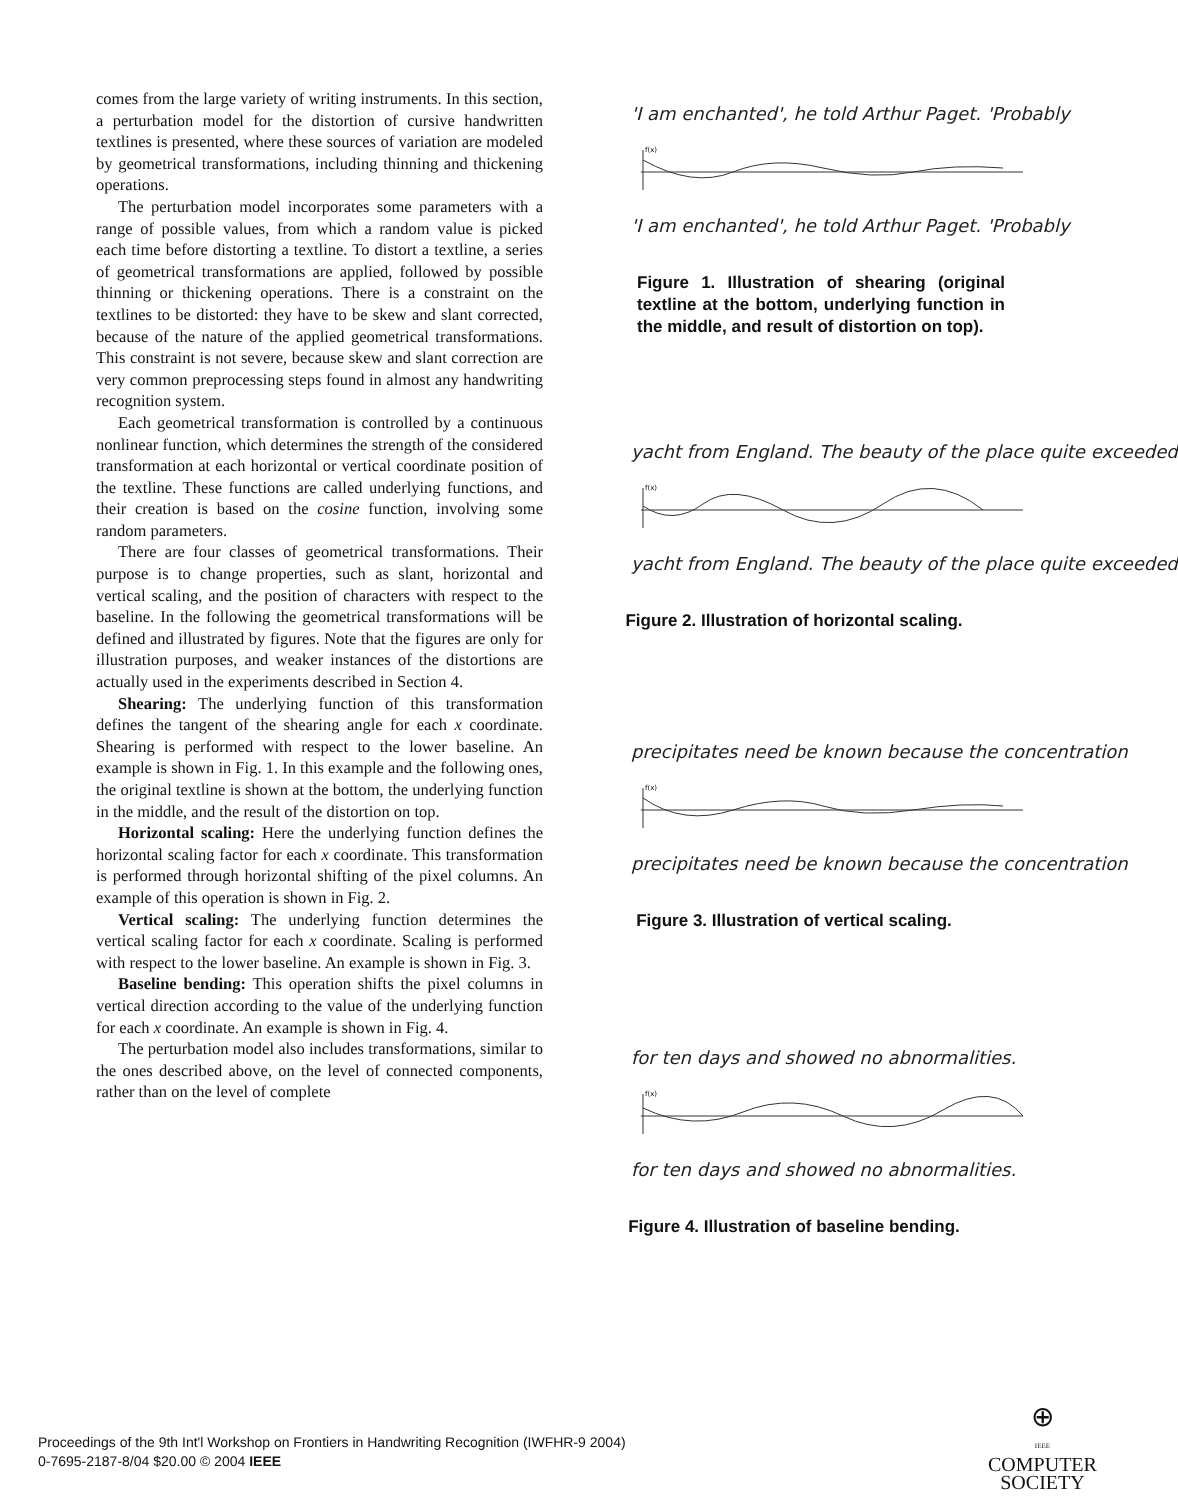comes from the large variety of writing instruments. In this section, a perturbation model for the distortion of cursive handwritten textlines is presented, where these sources of variation are modeled by geometrical transformations, including thinning and thickening operations.
The perturbation model incorporates some parameters with a range of possible values, from which a random value is picked each time before distorting a textline. To distort a textline, a series of geometrical transformations are applied, followed by possible thinning or thickening operations. There is a constraint on the textlines to be distorted: they have to be skew and slant corrected, because of the nature of the applied geometrical transformations. This constraint is not severe, because skew and slant correction are very common preprocessing steps found in almost any handwriting recognition system.
Each geometrical transformation is controlled by a continuous nonlinear function, which determines the strength of the considered transformation at each horizontal or vertical coordinate position of the textline. These functions are called underlying functions, and their creation is based on the cosine function, involving some random parameters.
There are four classes of geometrical transformations. Their purpose is to change properties, such as slant, horizontal and vertical scaling, and the position of characters with respect to the baseline. In the following the geometrical transformations will be defined and illustrated by figures. Note that the figures are only for illustration purposes, and weaker instances of the distortions are actually used in the experiments described in Section 4.
Shearing: The underlying function of this transformation defines the tangent of the shearing angle for each x coordinate. Shearing is performed with respect to the lower baseline. An example is shown in Fig. 1. In this example and the following ones, the original textline is shown at the bottom, the underlying function in the middle, and the result of the distortion on top.
Horizontal scaling: Here the underlying function defines the horizontal scaling factor for each x coordinate. This transformation is performed through horizontal shifting of the pixel columns. An example of this operation is shown in Fig. 2.
Vertical scaling: The underlying function determines the vertical scaling factor for each x coordinate. Scaling is performed with respect to the lower baseline. An example is shown in Fig. 3.
Baseline bending: This operation shifts the pixel columns in vertical direction according to the value of the underlying function for each x coordinate. An example is shown in Fig. 4.
The perturbation model also includes transformations, similar to the ones described above, on the level of connected components, rather than on the level of complete
'I am enchanted', he told Arthur Paget. 'Probably
f(x)
'I am enchanted', he told Arthur Paget. 'Probably
Figure 1. Illustration of shearing (original textline at the bottom, underlying function in the middle, and result of distortion on top).
yacht from England. The beauty of the place quite exceeded
f(x)
yacht from England. The beauty of the place quite exceeded
Figure 2. Illustration of horizontal scaling.
precipitates need be known because the concentration
f(x)
precipitates need be known because the concentration
Figure 3. Illustration of vertical scaling.
for ten days and showed no abnormalities.
f(x)
for ten days and showed no abnormalities.
Figure 4. Illustration of baseline bending.
Proceedings of the 9th Int'l Workshop on Frontiers in Handwriting Recognition (IWFHR-9 2004)
0-7695-2187-8/04 $20.00 © 2004 IEEE
⊕
IEEE
COMPUTER
SOCIETY